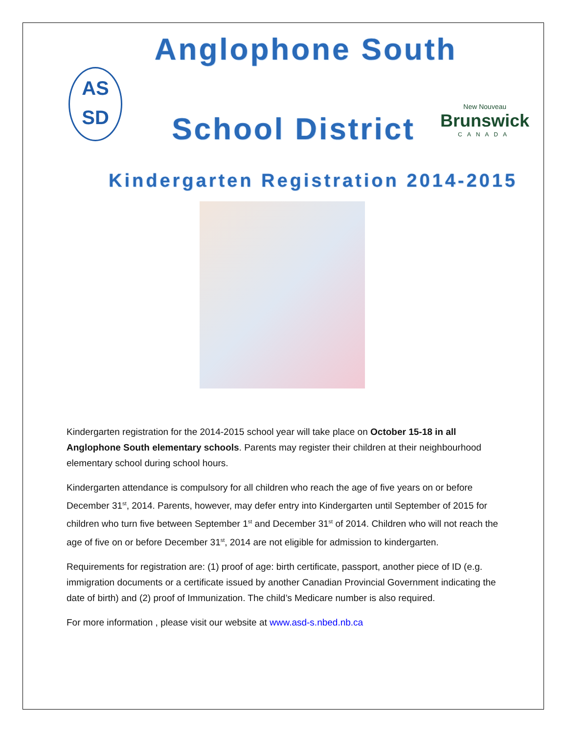Anglophone South
AS
SD
School District
New Nouveau
Brunswick
CANADA
Kindergarten Registration 2014-2015
Kindergarten registration for the 2014-2015 school year will take place on October 15-18 in all Anglophone South elementary schools. Parents may register their children at their neighbourhood elementary school during school hours.
Kindergarten attendance is compulsory for all children who reach the age of five years on or before December 31<sup>st</sup>, 2014. Parents, however, may defer entry into Kindergarten until September of 2015 for children who turn five between September 1<sup>st</sup> and December 31<sup>st</sup> of 2014. Children who will not reach the age of five on or before December 31<sup>st</sup>, 2014 are not eligible for admission to kindergarten.
Requirements for registration are: (1) proof of age: birth certificate, passport, another piece of ID (e.g. immigration documents or a certificate issued by another Canadian Provincial Government indicating the date of birth) and (2) proof of Immunization. The child’s Medicare number is also required.
For more information , please visit our website at www.asd-s.nbed.nb.ca